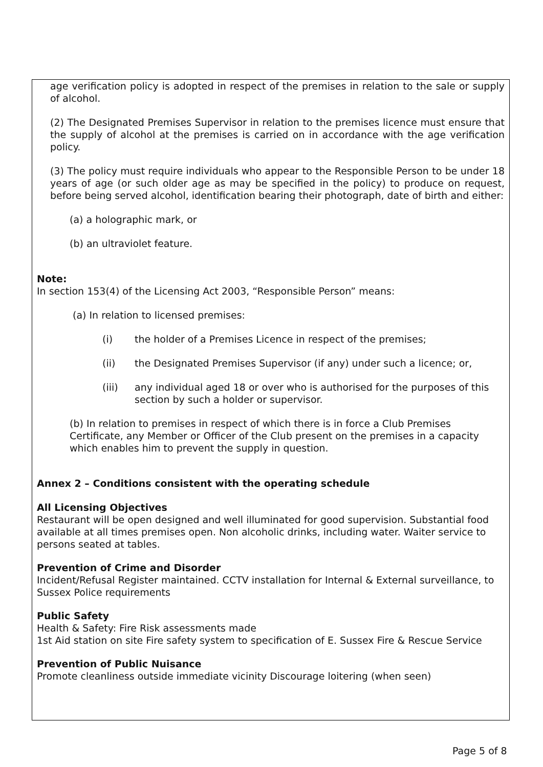age verification policy is adopted in respect of the premises in relation to the sale or supply of alcohol.
(2) The Designated Premises Supervisor in relation to the premises licence must ensure that the supply of alcohol at the premises is carried on in accordance with the age verification policy.
(3) The policy must require individuals who appear to the Responsible Person to be under 18 years of age (or such older age as may be specified in the policy) to produce on request, before being served alcohol, identification bearing their photograph, date of birth and either:
(a) a holographic mark, or
(b) an ultraviolet feature.
Note:
In section 153(4) of the Licensing Act 2003, “Responsible Person” means:
(a) In relation to licensed premises:
(i) the holder of a Premises Licence in respect of the premises;
(ii) the Designated Premises Supervisor (if any) under such a licence; or,
(iii) any individual aged 18 or over who is authorised for the purposes of this section by such a holder or supervisor.
(b) In relation to premises in respect of which there is in force a Club Premises Certificate, any Member or Officer of the Club present on the premises in a capacity which enables him to prevent the supply in question.
Annex 2 – Conditions consistent with the operating schedule
All Licensing Objectives
Restaurant will be open designed and well illuminated for good supervision. Substantial food available at all times premises open. Non alcoholic drinks, including water. Waiter service to persons seated at tables.
Prevention of Crime and Disorder
Incident/Refusal Register maintained. CCTV installation for Internal & External surveillance, to Sussex Police requirements
Public Safety
Health & Safety: Fire Risk assessments made
1st Aid station on site Fire safety system to specification of E. Sussex Fire & Rescue Service
Prevention of Public Nuisance
Promote cleanliness outside immediate vicinity Discourage loitering (when seen)
Page 5 of 8